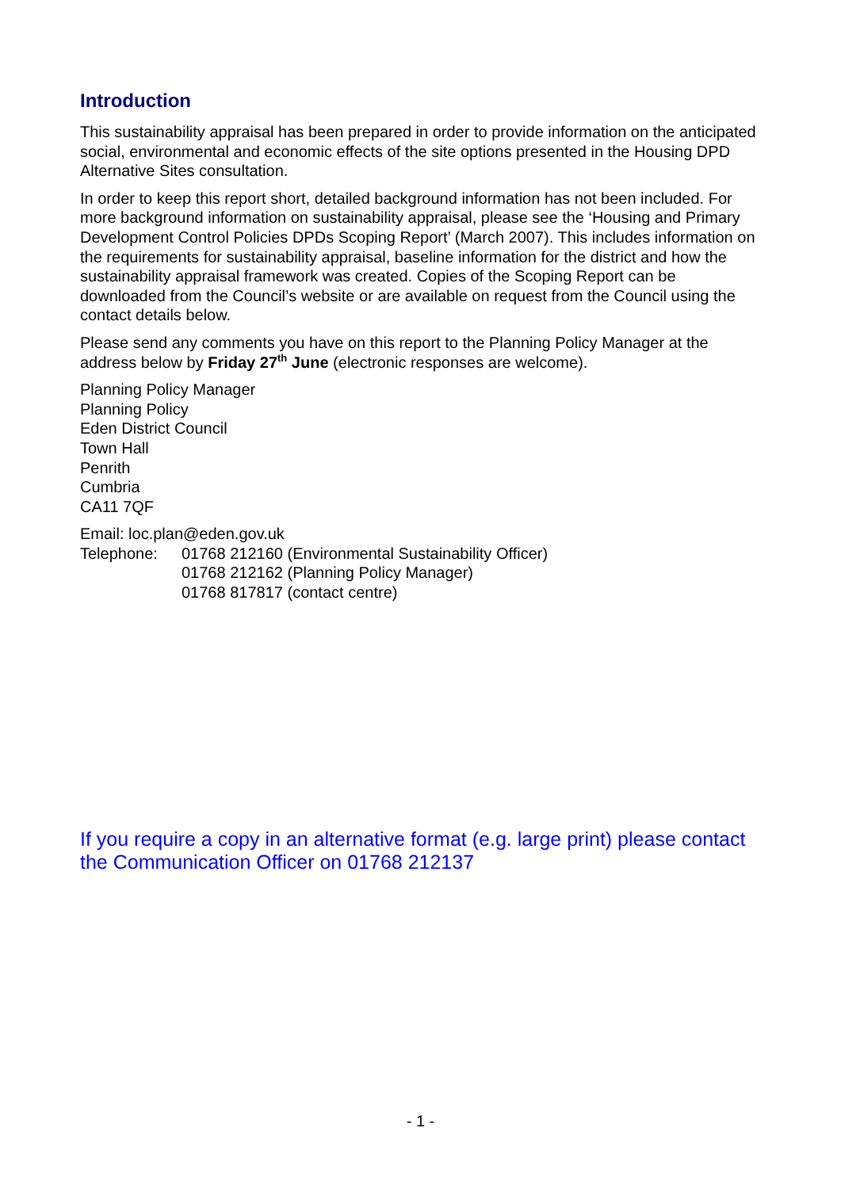Introduction
This sustainability appraisal has been prepared in order to provide information on the anticipated social, environmental and economic effects of the site options presented in the Housing DPD Alternative Sites consultation.
In order to keep this report short, detailed background information has not been included. For more background information on sustainability appraisal, please see the ‘Housing and Primary Development Control Policies DPDs Scoping Report’ (March 2007). This includes information on the requirements for sustainability appraisal, baseline information for the district and how the sustainability appraisal framework was created. Copies of the Scoping Report can be downloaded from the Council’s website or are available on request from the Council using the contact details below.
Please send any comments you have on this report to the Planning Policy Manager at the address below by Friday 27<sup>th</sup> June (electronic responses are welcome).
Planning Policy Manager
Planning Policy
Eden District Council
Town Hall
Penrith
Cumbria
CA11 7QF
Email: loc.plan@eden.gov.uk
| Telephone: | 01768 212160 (Environmental Sustainability Officer) |
| | 01768 212162 (Planning Policy Manager) |
| | 01768 817817 (contact centre) |
If you require a copy in an alternative format (e.g. large print) please contact the Communication Officer on 01768 212137
- 1 -